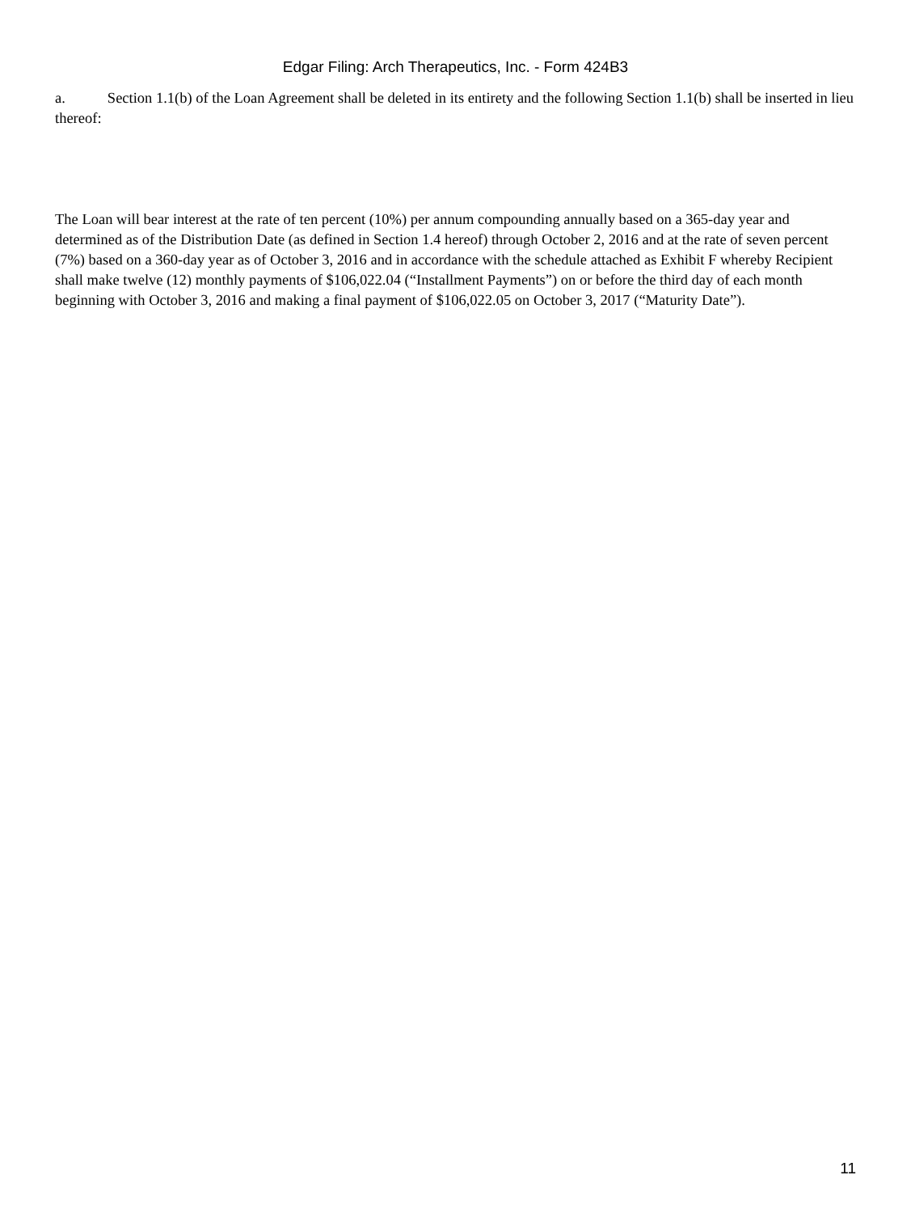Edgar Filing: Arch Therapeutics, Inc. - Form 424B3
a. Section 1.1(b) of the Loan Agreement shall be deleted in its entirety and the following Section 1.1(b) shall be inserted in lieu thereof:
The Loan will bear interest at the rate of ten percent (10%) per annum compounding annually based on a 365-day year and determined as of the Distribution Date (as defined in Section 1.4 hereof) through October 2, 2016 and at the rate of seven percent (7%) based on a 360-day year as of October 3, 2016 and in accordance with the schedule attached as Exhibit F whereby Recipient shall make twelve (12) monthly payments of $106,022.04 (“Installment Payments”) on or before the third day of each month beginning with October 3, 2016 and making a final payment of $106,022.05 on October 3, 2017 (“Maturity Date”).
11